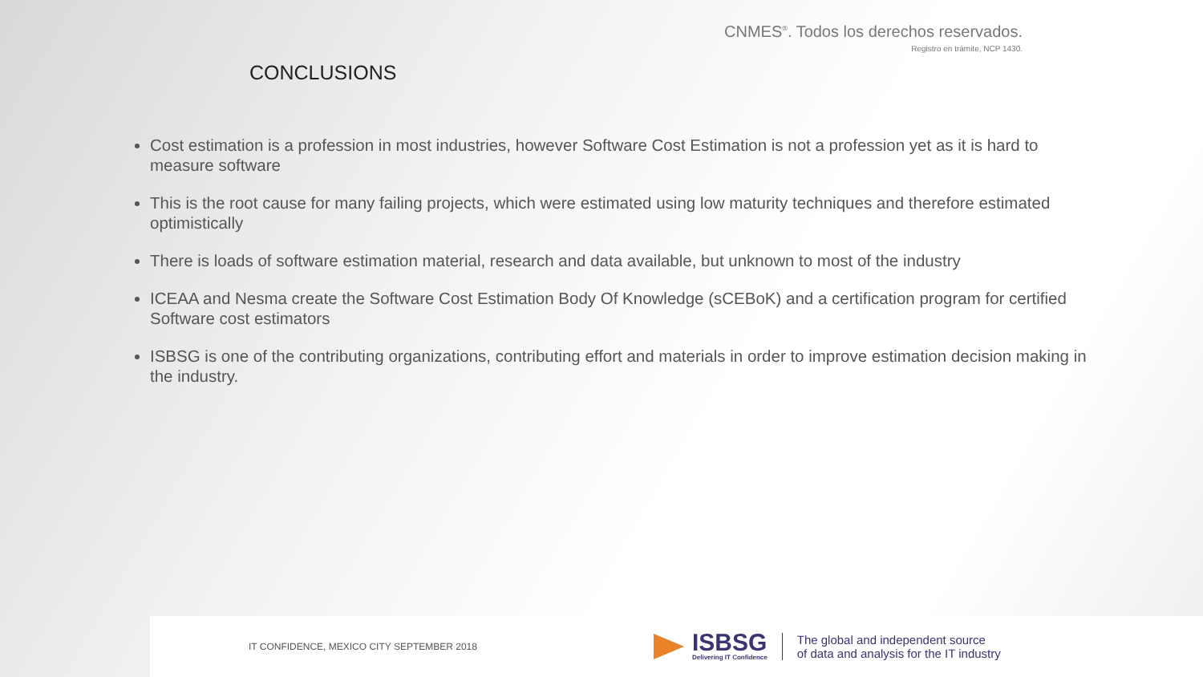CNMES<sup>®</sup>. Todos los derechos reservados.
Registro en trámite, NCP 1430.
CONCLUSIONS
Cost estimation is a profession in most industries, however Software Cost Estimation is not a profession yet as it is hard to measure software
This is the root cause for many failing projects, which were estimated using low maturity techniques and therefore estimated optimistically
There is loads of software estimation material, research and data available, but unknown to most of the industry
ICEAA and Nesma create the Software Cost Estimation Body Of Knowledge (sCEBoK) and a certification program for certified Software cost estimators
ISBSG is one of the contributing organizations, contributing effort and materials in order to improve estimation decision making in the industry.
IT CONFIDENCE, MEXICO CITY SEPTEMBER 2018
ISBSG
Delivering IT Confidence
The global and independent source
of data and analysis for the IT industry